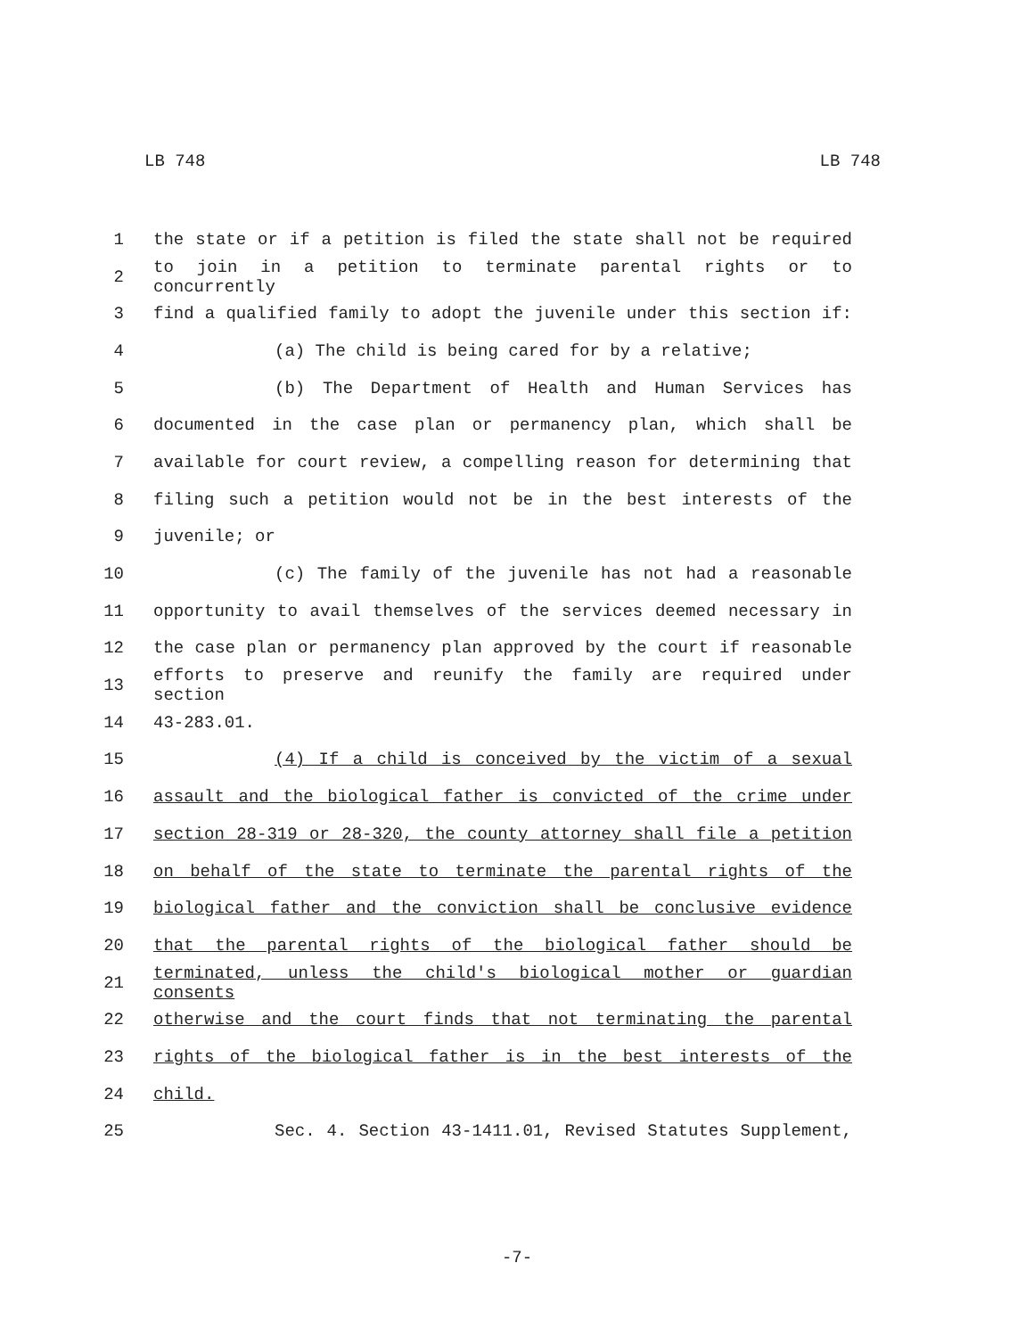LB 748 LB 748
1 the state or if a petition is filed the state shall not be required
2 to join in a petition to terminate parental rights or to concurrently
3 find a qualified family to adopt the juvenile under this section if:
4 (a) The child is being cared for by a relative;
5 (b) The Department of Health and Human Services has
6 documented in the case plan or permanency plan, which shall be
7 available for court review, a compelling reason for determining that
8 filing such a petition would not be in the best interests of the
9 juvenile; or
10 (c) The family of the juvenile has not had a reasonable
11 opportunity to avail themselves of the services deemed necessary in
12 the case plan or permanency plan approved by the court if reasonable
13 efforts to preserve and reunify the family are required under section
14 43-283.01.
15 (4) If a child is conceived by the victim of a sexual
16 assault and the biological father is convicted of the crime under
17 section 28-319 or 28-320, the county attorney shall file a petition
18 on behalf of the state to terminate the parental rights of the
19 biological father and the conviction shall be conclusive evidence
20 that the parental rights of the biological father should be
21 terminated, unless the child's biological mother or guardian consents
22 otherwise and the court finds that not terminating the parental
23 rights of the biological father is in the best interests of the
24 child.
25 Sec. 4. Section 43-1411.01, Revised Statutes Supplement,
-7-